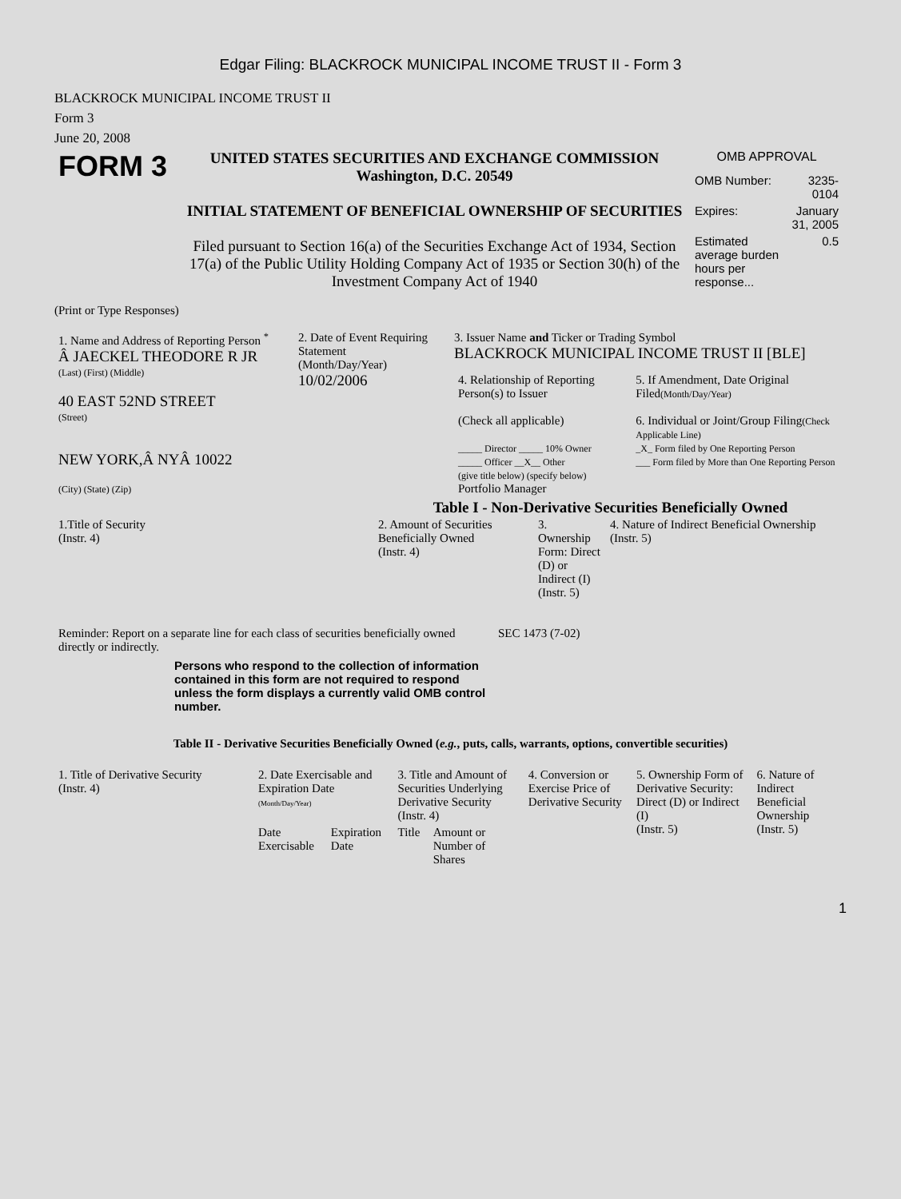Edgar Filing: BLACKROCK MUNICIPAL INCOME TRUST II - Form 3
BLACKROCK MUNICIPAL INCOME TRUST II
Form 3
June 20, 2008
| FORM 3 | UNITED STATES SECURITIES AND EXCHANGE COMMISSION Washington, D.C. 20549 INITIAL STATEMENT OF BENEFICIAL OWNERSHIP OF SECURITIES Filed pursuant to Section 16(a) of the Securities Exchange Act of 1934, Section 17(a) of the Public Utility Holding Company Act of 1935 or Section 30(h) of the Investment Company Act of 1940 | OMB APPROVAL / OMB Number: / 3235-0104 / / Expires: / January 31, 2005 / / Estimated average burden hours per response... / 0.5 / |
(Print or Type Responses)
| 1. Name and Address of Reporting Person <sup>*</sup> Â JAECKEL THEODORE R JR (Last) (First) (Middle) 40 EAST 52ND STREET (Street) NEW YORK,Â NYÂ 10022 (City) (State) (Zip) | 2. Date of Event Requiring Statement (Month/Day/Year) 10/02/2006 | 3. Issuer Name and Ticker or Trading Symbol BLACKROCK MUNICIPAL INCOME TRUST II [BLE] / 4. Relationship of Reporting Person(s) to Issuer (Check all applicable) _____ Director _____ 10% Owner _____ Officer __X__ Other (give title below) (specify below) Portfolio Manager / 5. If Amendment, Date Original Filed (Month/Day/Year) 6. Individual or Joint/Group Filing (Check Applicable Line) _X_ Form filed by One Reporting Person ___ Form filed by More than One Reporting Person / |
Table I - Non-Derivative Securities Beneficially Owned
| 1.Title of Security (Instr. 4) | 2. Amount of Securities Beneficially Owned (Instr. 4) | 3. Ownership Form: Direct (D) or Indirect (I) (Instr. 5) | 4. Nature of Indirect Beneficial Ownership (Instr. 5) |
| --- | --- | --- | --- |
| Reminder: Report on a separate line for each class of securities beneficially owned directly or indirectly. | SEC 1473 (7-02) |
Persons who respond to the collection of information contained in this form are not required to respond unless the form displays a currently valid OMB control number.
Table II - Derivative Securities Beneficially Owned (e.g., puts, calls, warrants, options, convertible securities)
| 1. Title of Derivative Security (Instr. 4) | 2. Date Exercisable and Expiration Date (Month/Day/Year) | | 3. Title and Amount of Securities Underlying Derivative Security (Instr. 4) | | 4. Conversion or Exercise Price of Derivative Security | 5. Ownership Form of Derivative Security: Direct (D) or Indirect (I) (Instr. 5) | 6. Nature of Indirect Beneficial Ownership (Instr. 5) |
| --- | --- | --- | --- | --- | --- | --- | --- |
| | Date Exercisable | Expiration Date | Title | Amount or Number of Shares | | | |
1